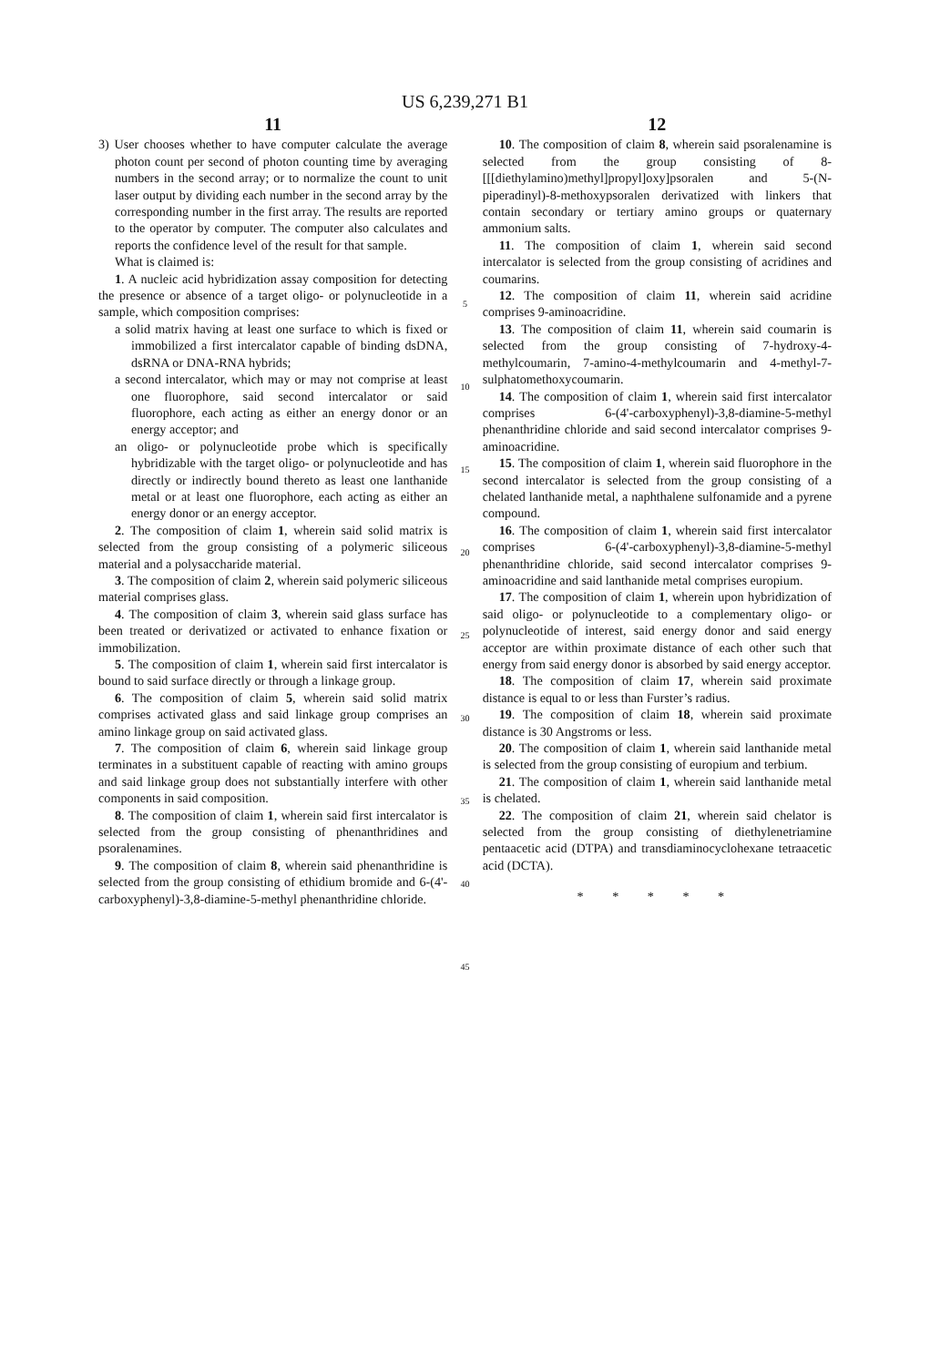US 6,239,271 B1
11
3) User chooses whether to have computer calculate the average photon count per second of photon counting time by averaging numbers in the second array; or to normalize the count to unit laser output by dividing each number in the second array by the corresponding number in the first array. The results are reported to the operator by computer. The computer also calculates and reports the confidence level of the result for that sample.
What is claimed is:
1. A nucleic acid hybridization assay composition for detecting the presence or absence of a target oligo- or polynucleotide in a sample, which composition comprises:
a solid matrix having at least one surface to which is fixed or immobilized a first intercalator capable of binding dsDNA, dsRNA or DNA-RNA hybrids;
a second intercalator, which may or may not comprise at least one fluorophore, said second intercalator or said fluorophore, each acting as either an energy donor or an energy acceptor; and
an oligo- or polynucleotide probe which is specifically hybridizable with the target oligo- or polynucleotide and has directly or indirectly bound thereto as least one lanthanide metal or at least one fluorophore, each acting as either an energy donor or an energy acceptor.
2. The composition of claim 1, wherein said solid matrix is selected from the group consisting of a polymeric siliceous material and a polysaccharide material.
3. The composition of claim 2, wherein said polymeric siliceous material comprises glass.
4. The composition of claim 3, wherein said glass surface has been treated or derivatized or activated to enhance fixation or immobilization.
5. The composition of claim 1, wherein said first intercalator is bound to said surface directly or through a linkage group.
6. The composition of claim 5, wherein said solid matrix comprises activated glass and said linkage group comprises an amino linkage group on said activated glass.
7. The composition of claim 6, wherein said linkage group terminates in a substituent capable of reacting with amino groups and said linkage group does not substantially interfere with other components in said composition.
8. The composition of claim 1, wherein said first intercalator is selected from the group consisting of phenanthridines and psoralenamines.
9. The composition of claim 8, wherein said phenanthridine is selected from the group consisting of ethidium bromide and 6-(4'-carboxyphenyl)-3,8-diamine-5-methyl phenanthridine chloride.
5
10
15
20
25
30
35
40
45
12
10. The composition of claim 8, wherein said psoralenamine is selected from the group consisting of 8-[[[diethylamino)methyl]propyl]oxy]psoralen and 5-(N-piperadinyl)-8-methoxypsoralen derivatized with linkers that contain secondary or tertiary amino groups or quaternary ammonium salts.
11. The composition of claim 1, wherein said second intercalator is selected from the group consisting of acridines and coumarins.
12. The composition of claim 11, wherein said acridine comprises 9-aminoacridine.
13. The composition of claim 11, wherein said coumarin is selected from the group consisting of 7-hydroxy-4-methylcoumarin, 7-amino-4-methylcoumarin and 4-methyl-7-sulphatomethoxycoumarin.
14. The composition of claim 1, wherein said first intercalator comprises 6-(4'-carboxyphenyl)-3,8-diamine-5-methyl phenanthridine chloride and said second intercalator comprises 9-aminoacridine.
15. The composition of claim 1, wherein said fluorophore in the second intercalator is selected from the group consisting of a chelated lanthanide metal, a naphthalene sulfonamide and a pyrene compound.
16. The composition of claim 1, wherein said first intercalator comprises 6-(4'-carboxyphenyl)-3,8-diamine-5-methyl phenanthridine chloride, said second intercalator comprises 9-aminoacridine and said lanthanide metal comprises europium.
17. The composition of claim 1, wherein upon hybridization of said oligo- or polynucleotide to a complementary oligo- or polynucleotide of interest, said energy donor and said energy acceptor are within proximate distance of each other such that energy from said energy donor is absorbed by said energy acceptor.
18. The composition of claim 17, wherein said proximate distance is equal to or less than Furster’s radius.
19. The composition of claim 18, wherein said proximate distance is 30 Angstroms or less.
20. The composition of claim 1, wherein said lanthanide metal is selected from the group consisting of europium and terbium.
21. The composition of claim 1, wherein said lanthanide metal is chelated.
22. The composition of claim 21, wherein said chelator is selected from the group consisting of diethylenetriamine pentaacetic acid (DTPA) and transdiaminocyclohexane tetraacetic acid (DCTA).
* * * * *